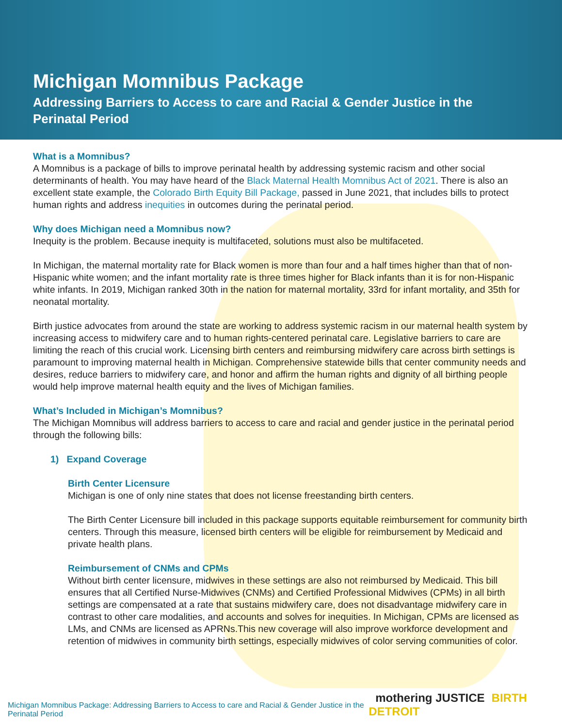Michigan Momnibus Package
Addressing Barriers to Access to care and Racial & Gender Justice in the Perinatal Period
What is a Momnibus?
A Momnibus is a package of bills to improve perinatal health by addressing systemic racism and other social determinants of health. You may have heard of the Black Maternal Health Momnibus Act of 2021. There is also an excellent state example, the Colorado Birth Equity Bill Package, passed in June 2021, that includes bills to protect human rights and address inequities in outcomes during the perinatal period.
Why does Michigan need a Momnibus now?
Inequity is the problem. Because inequity is multifaceted, solutions must also be multifaceted.
In Michigan, the maternal mortality rate for Black women is more than four and a half times higher than that of non-Hispanic white women; and the infant mortality rate is three times higher for Black infants than it is for non-Hispanic white infants. In 2019, Michigan ranked 30th in the nation for maternal mortality, 33rd for infant mortality, and 35th for neonatal mortality.
Birth justice advocates from around the state are working to address systemic racism in our maternal health system by increasing access to midwifery care and to human rights-centered perinatal care. Legislative barriers to care are limiting the reach of this crucial work. Licensing birth centers and reimbursing midwifery care across birth settings is paramount to improving maternal health in Michigan. Comprehensive statewide bills that center community needs and desires, reduce barriers to midwifery care, and honor and affirm the human rights and dignity of all birthing people would help improve maternal health equity and the lives of Michigan families.
What’s Included in Michigan’s Momnibus?
The Michigan Momnibus will address barriers to access to care and racial and gender justice in the perinatal period through the following bills:
1) Expand Coverage
Birth Center Licensure
Michigan is one of only nine states that does not license freestanding birth centers.
The Birth Center Licensure bill included in this package supports equitable reimbursement for community birth centers. Through this measure, licensed birth centers will be eligible for reimbursement by Medicaid and private health plans.
Reimbursement of CNMs and CPMs
Without birth center licensure, midwives in these settings are also not reimbursed by Medicaid. This bill ensures that all Certified Nurse-Midwives (CNMs) and Certified Professional Midwives (CPMs) in all birth settings are compensated at a rate that sustains midwifery care, does not disadvantage midwifery care in contrast to other care modalities, and accounts and solves for inequities. In Michigan, CPMs are licensed as LMs, and CNMs are licensed as APRNs.This new coverage will also improve workforce development and retention of midwives in community birth settings, especially midwives of color serving communities of color.
Michigan Momnibus Package: Addressing Barriers to Access to care and Racial & Gender Justice in the Perinatal Period
mothering JUSTICE BIRTH DETROIT